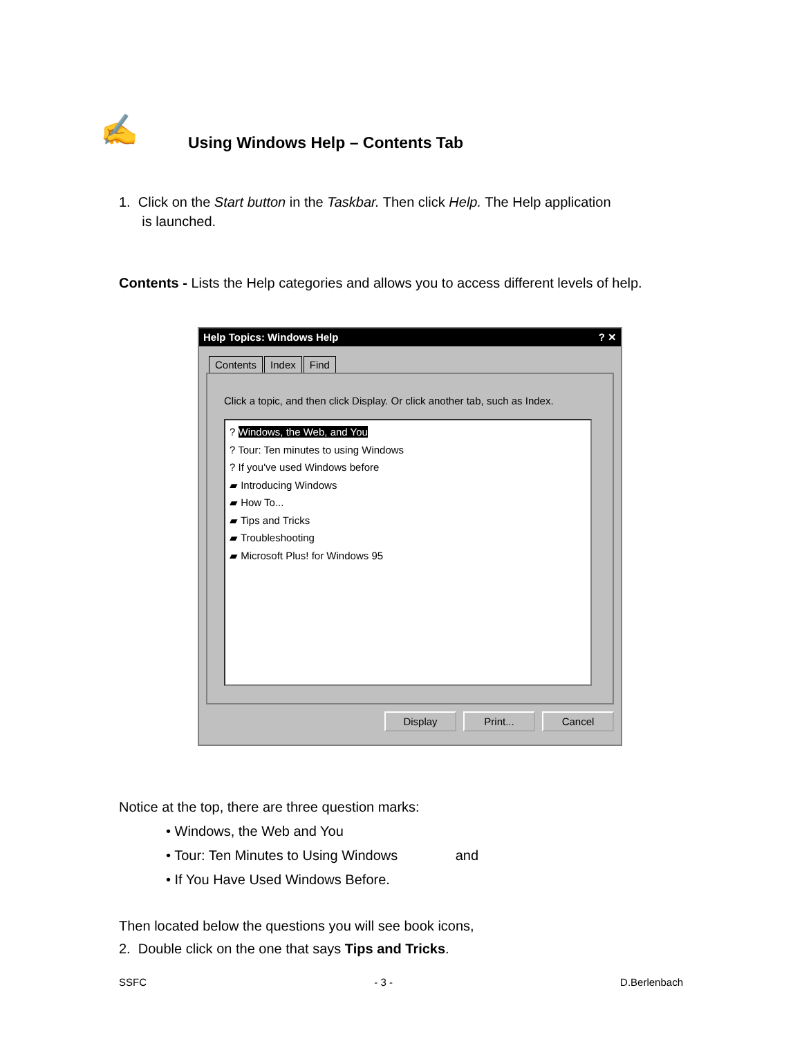✍
Using Windows Help – Contents Tab
1. Click on the Start button in the Taskbar. Then click Help. The Help application
is launched.
Contents - Lists the Help categories and allows you to access different levels of help.
Help Topics: Windows Help? ✕
Contents Index Find
Click a topic, and then click Display. Or click another tab, such as Index.
? Windows, the Web, and You
? Tour: Ten minutes to using Windows
? If you've used Windows before
▰ Introducing Windows
▰ How To...
▰ Tips and Tricks
▰ Troubleshooting
▰ Microsoft Plus! for Windows 95
Display Print... Cancel
Notice at the top, there are three question marks:
• Windows, the Web and You
• Tour: Ten Minutes to Using Windows and
• If You Have Used Windows Before.
Then located below the questions you will see book icons,
2. Double click on the one that says Tips and Tricks.
SSFC - 3 - D.Berlenbach